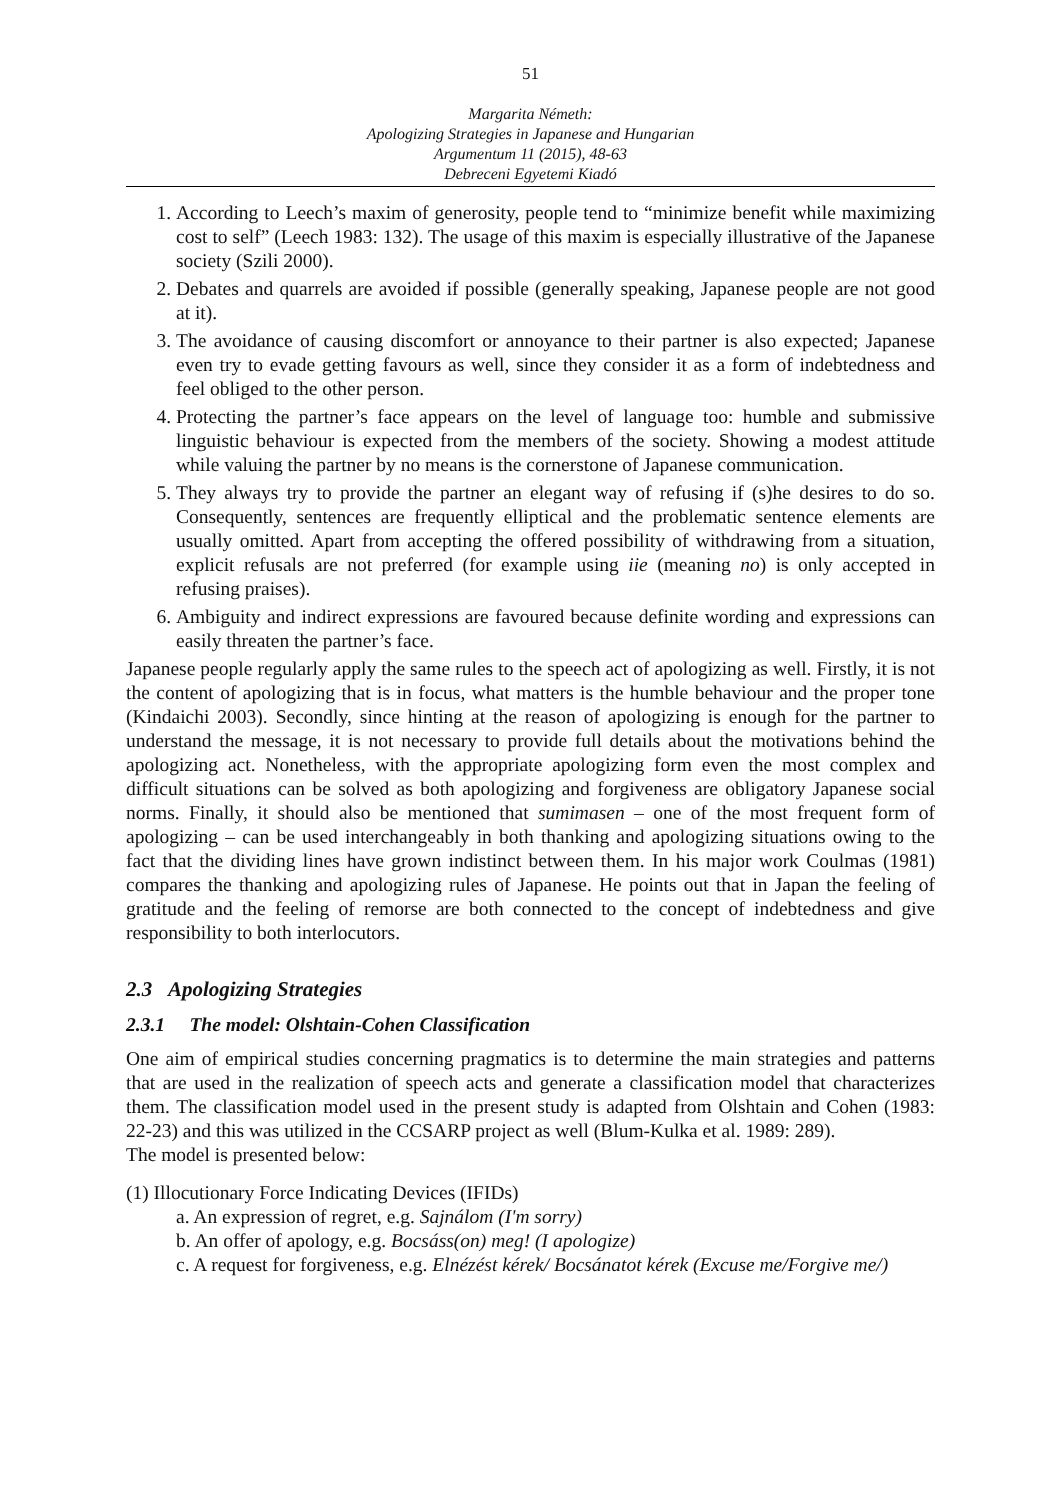51
Margarita Németh:
Apologizing Strategies in Japanese and Hungarian
Argumentum 11 (2015), 48-63
Debreceni Egyetemi Kiadó
1. According to Leech’s maxim of generosity, people tend to “minimize benefit while maximizing cost to self” (Leech 1983: 132). The usage of this maxim is especially illustrative of the Japanese society (Szili 2000).
2. Debates and quarrels are avoided if possible (generally speaking, Japanese people are not good at it).
3. The avoidance of causing discomfort or annoyance to their partner is also expected; Japanese even try to evade getting favours as well, since they consider it as a form of indebtedness and feel obliged to the other person.
4. Protecting the partner’s face appears on the level of language too: humble and submissive linguistic behaviour is expected from the members of the society. Showing a modest attitude while valuing the partner by no means is the cornerstone of Japanese communication.
5. They always try to provide the partner an elegant way of refusing if (s)he desires to do so. Consequently, sentences are frequently elliptical and the problematic sentence elements are usually omitted. Apart from accepting the offered possibility of withdrawing from a situation, explicit refusals are not preferred (for example using iie (meaning no) is only accepted in refusing praises).
6. Ambiguity and indirect expressions are favoured because definite wording and expressions can easily threaten the partner’s face.
Japanese people regularly apply the same rules to the speech act of apologizing as well. Firstly, it is not the content of apologizing that is in focus, what matters is the humble behaviour and the proper tone (Kindaichi 2003). Secondly, since hinting at the reason of apologizing is enough for the partner to understand the message, it is not necessary to provide full details about the motivations behind the apologizing act. Nonetheless, with the appropriate apologizing form even the most complex and difficult situations can be solved as both apologizing and forgiveness are obligatory Japanese social norms. Finally, it should also be mentioned that sumimasen – one of the most frequent form of apologizing – can be used interchangeably in both thanking and apologizing situations owing to the fact that the dividing lines have grown indistinct between them. In his major work Coulmas (1981) compares the thanking and apologizing rules of Japanese. He points out that in Japan the feeling of gratitude and the feeling of remorse are both connected to the concept of indebtedness and give responsibility to both interlocutors.
2.3 Apologizing Strategies
2.3.1 The model: Olshtain-Cohen Classification
One aim of empirical studies concerning pragmatics is to determine the main strategies and patterns that are used in the realization of speech acts and generate a classification model that characterizes them. The classification model used in the present study is adapted from Olshtain and Cohen (1983: 22-23) and this was utilized in the CCSARP project as well (Blum-Kulka et al. 1989: 289).
The model is presented below:
(1) Illocutionary Force Indicating Devices (IFIDs)
a. An expression of regret, e.g. Sajnálom (I'm sorry)
b. An offer of apology, e.g. Bocsáss(on) meg! (I apologize)
c. A request for forgiveness, e.g. Elnézést kérek/ Bocsánatot kérek (Excuse me/Forgive me/)